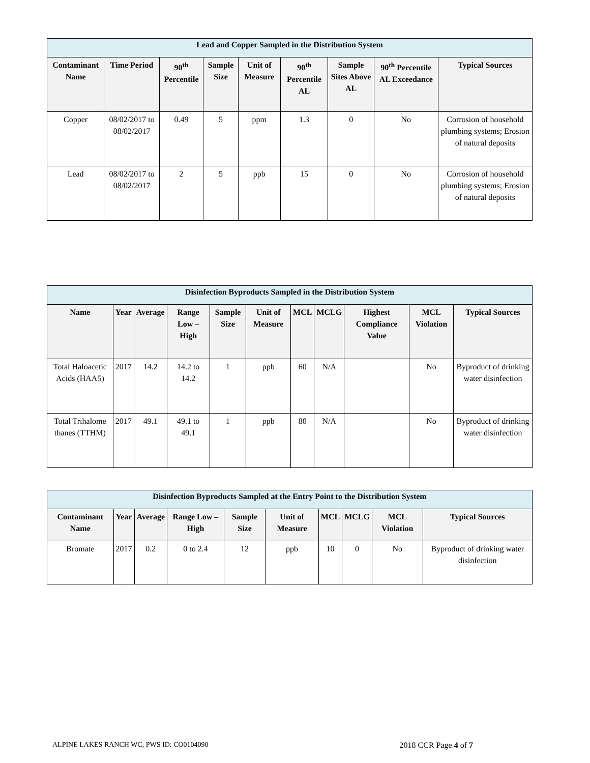| Lead and Copper Sampled in the Distribution System | | | | | | | | |
| --- | --- | --- | --- | --- | --- | --- | --- | --- |
| Contaminant Name | Time Period | 90<sup>th</sup> Percentile | Sample Size | Unit of Measure | 90<sup>th</sup> Percentile AL | Sample Sites Above AL | 90<sup>th</sup> Percentile AL Exceedance | Typical Sources |
| Copper | 08/02/2017 to 08/02/2017 | 0.49 | 5 | ppm | 1.3 | 0 | No | Corrosion of household plumbing systems; Erosion of natural deposits |
| Lead | 08/02/2017 to 08/02/2017 | 2 | 5 | ppb | 15 | 0 | No | Corrosion of household plumbing systems; Erosion of natural deposits |
| Disinfection Byproducts Sampled in the Distribution System | | | | | | | | | | |
| --- | --- | --- | --- | --- | --- | --- | --- | --- | --- | --- |
| Name | Year | Average | Range Low – High | Sample Size | Unit of Measure | MCL | MCLG | Highest Compliance Value | MCL Violation | Typical Sources |
| Total Haloacetic Acids (HAA5) | 2017 | 14.2 | 14.2 to 14.2 | 1 | ppb | 60 | N/A | | No | Byproduct of drinking water disinfection |
| Total Trihalome thanes (TTHM) | 2017 | 49.1 | 49.1 to 49.1 | 1 | ppb | 80 | N/A | | No | Byproduct of drinking water disinfection |
| Disinfection Byproducts Sampled at the Entry Point to the Distribution System | | | | | | | | | |
| --- | --- | --- | --- | --- | --- | --- | --- | --- | --- |
| Contaminant Name | Year | Average | Range Low – High | Sample Size | Unit of Measure | MCL | MCLG | MCL Violation | Typical Sources |
| Bromate | 2017 | 0.2 | 0 to 2.4 | 12 | ppb | 10 | 0 | No | Byproduct of drinking water disinfection |
ALPINE LAKES RANCH WC, PWS ID: CO0104090 2018 CCR Page 4 of 7